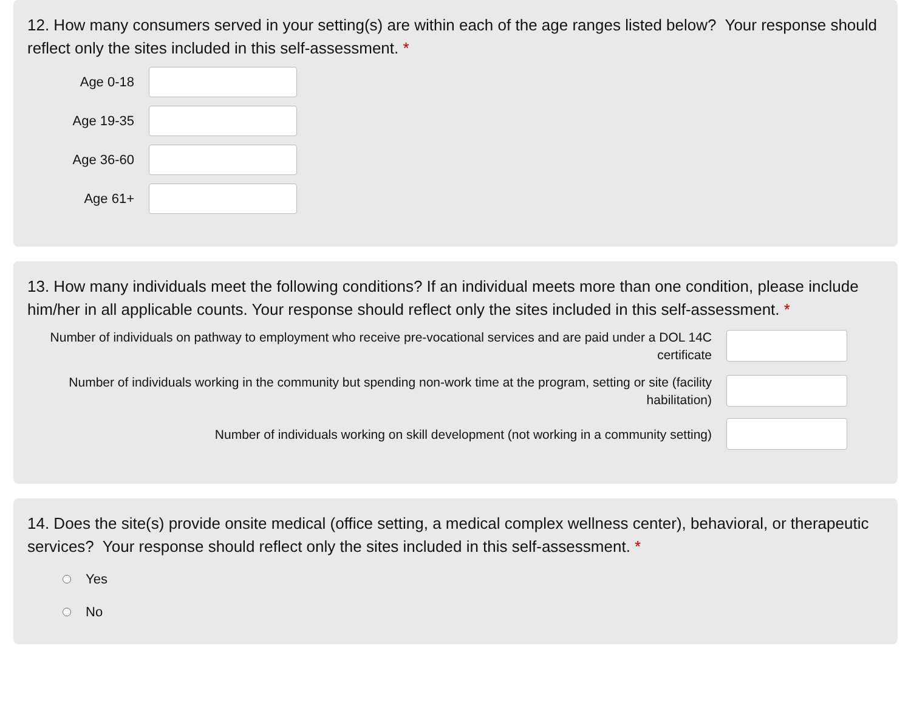12. How many consumers served in your setting(s) are within each of the age ranges listed below? Your response should reflect only the sites included in this self-assessment. *
Age 0-18
Age 19-35
Age 36-60
Age 61+
13. How many individuals meet the following conditions? If an individual meets more than one condition, please include him/her in all applicable counts. Your response should reflect only the sites included in this self-assessment. *
Number of individuals on pathway to employment who receive pre-vocational services and are paid under a DOL 14C certificate
Number of individuals working in the community but spending non-work time at the program, setting or site (facility habilitation)
Number of individuals working on skill development (not working in a community setting)
14. Does the site(s) provide onsite medical (office setting, a medical complex wellness center), behavioral, or therapeutic services? Your response should reflect only the sites included in this self-assessment. *
Yes
No